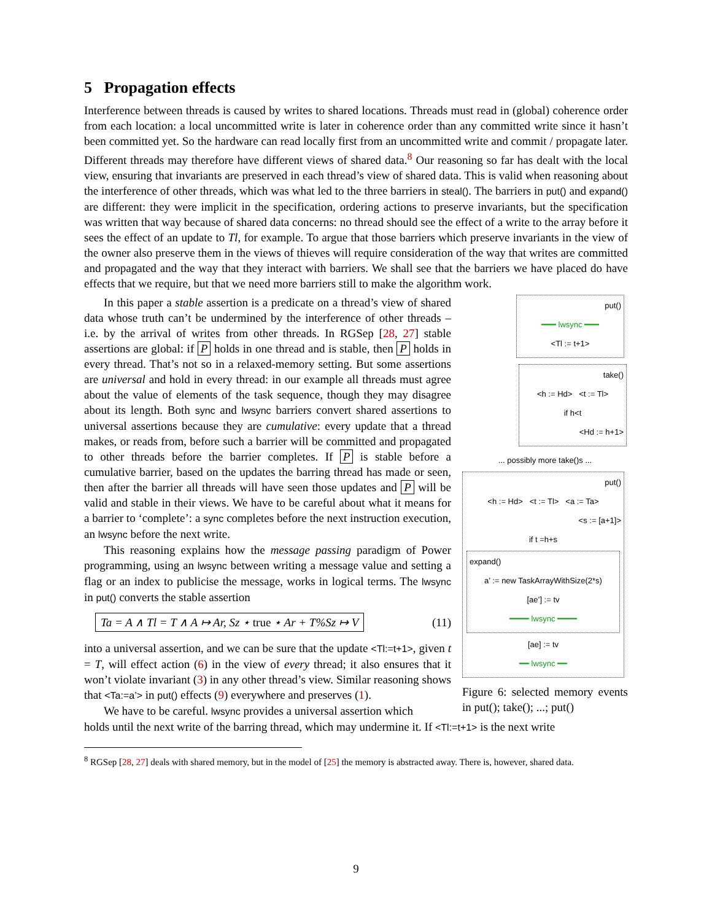5 Propagation effects
Interference between threads is caused by writes to shared locations. Threads must read in (global) coherence order from each location: a local uncommitted write is later in coherence order than any committed write since it hasn’t been committed yet. So the hardware can read locally first from an uncommitted write and commit / propagate later. Different threads may therefore have different views of shared data.<sup>8</sup> Our reasoning so far has dealt with the local view, ensuring that invariants are preserved in each thread’s view of shared data. This is valid when reasoning about the interference of other threads, which was what led to the three barriers in steal(). The barriers in put() and expand() are different: they were implicit in the specification, ordering actions to preserve invariants, but the specification was written that way because of shared data concerns: no thread should see the effect of a write to the array before it sees the effect of an update to Tl, for example. To argue that those barriers which preserve invariants in the view of the owner also preserve them in the views of thieves will require consideration of the way that writes are committed and propagated and the way that they interact with barriers. We shall see that the barriers we have placed do have effects that we require, but that we need more barriers still to make the algorithm work.
In this paper a stable assertion is a predicate on a thread’s view of shared data whose truth can’t be undermined by the interference of other threads – i.e. by the arrival of writes from other threads. In RGSep [28, 27] stable assertions are global: if P holds in one thread and is stable, then P holds in every thread. That’s not so in a relaxed-memory setting. But some assertions are universal and hold in every thread: in our example all threads must agree about the value of elements of the task sequence, though they may disagree about its length. Both sync and lwsync barriers convert shared assertions to universal assertions because they are cumulative: every update that a thread makes, or reads from, before such a barrier will be committed and propagated to other threads before the barrier completes. If P is stable before a cumulative barrier, based on the updates the barring thread has made or seen, then after the barrier all threads will have seen those updates and P will be valid and stable in their views. We have to be careful about what it means for a barrier to ‘complete’: a sync completes before the next instruction execution, an lwsync before the next write.
This reasoning explains how the message passing paradigm of Power programming, using an lwsync between writing a message value and setting a flag or an index to publicise the message, works in logical terms. The lwsync in put() converts the stable assertion
Ta = A ∧ Tl = T ∧ A ↦ Ar, Sz ⋆ true ⋆ Ar + T%Sz ↦ V (11)
into a universal assertion, and we can be sure that the update <Tl:=t+1>, given t = T, will effect action (6) in the view of every thread; it also ensures that it won’t violate invariant (3) in any other thread’s view. Similar reasoning shows that <Ta:=a’> in put() effects (9) everywhere and preserves (1).
We have to be careful. lwsync provides a universal assertion which
put()
━━━ lwsync ━━━
<Tl := t+1>
take()
<h := Hd> <t := Tl>
if h<t
<Hd := h+1>
... possibly more take()s ...
put()
<h := Hd> <t := Tl> <a := Ta>
<s := [a+1]>
if t =h+s
expand()
a’ := new TaskArrayWithSize(2*s)
[ae’] := tv
━━━━ lwsync ━━━━
[ae] := tv
━━ lwsync ━━
Figure 6: selected memory events in put(); take(); ...; put()
holds until the next write of the barring thread, which may undermine it. If <Tl:=t+1> is the next write
<sup>8</sup> RGSep [28, 27] deals with shared memory, but in the model of [25] the memory is abstracted away. There is, however, shared data.
9